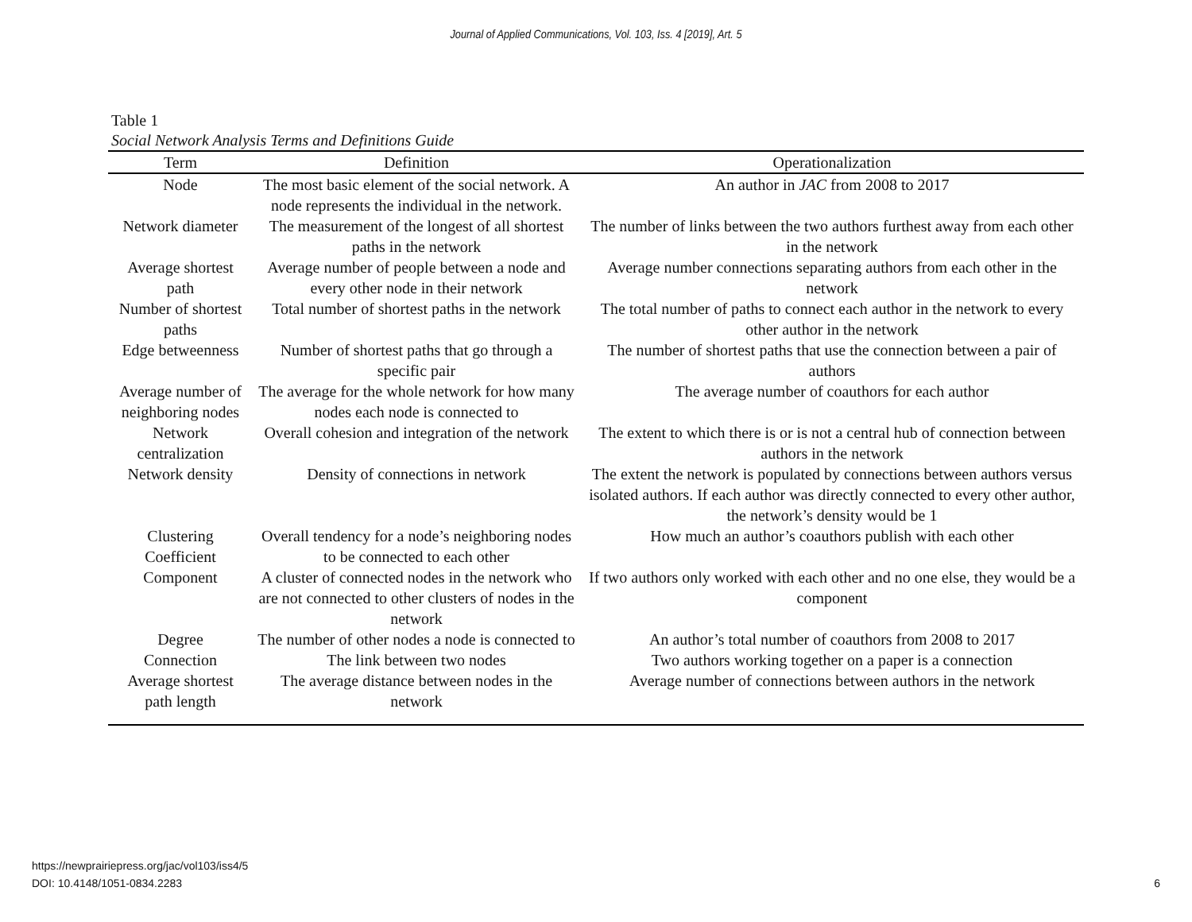Journal of Applied Communications, Vol. 103, Iss. 4 [2019], Art. 5
Table 1
Social Network Analysis Terms and Definitions Guide
| Term | Definition | Operationalization |
| --- | --- | --- |
| Node | The most basic element of the social network. A node represents the individual in the network. | An author in JAC from 2008 to 2017 |
| Network diameter | The measurement of the longest of all shortest paths in the network | The number of links between the two authors furthest away from each other in the network |
| Average shortest path | Average number of people between a node and every other node in their network | Average number connections separating authors from each other in the network |
| Number of shortest paths | Total number of shortest paths in the network | The total number of paths to connect each author in the network to every other author in the network |
| Edge betweenness | Number of shortest paths that go through a specific pair | The number of shortest paths that use the connection between a pair of authors |
| Average number of neighboring nodes | The average for the whole network for how many nodes each node is connected to | The average number of coauthors for each author |
| Network centralization | Overall cohesion and integration of the network | The extent to which there is or is not a central hub of connection between authors in the network |
| Network density | Density of connections in network | The extent the network is populated by connections between authors versus isolated authors. If each author was directly connected to every other author, the network’s density would be 1 |
| Clustering Coefficient | Overall tendency for a node’s neighboring nodes to be connected to each other | How much an author’s coauthors publish with each other |
| Component | A cluster of connected nodes in the network who are not connected to other clusters of nodes in the network | If two authors only worked with each other and no one else, they would be a component |
| Degree | The number of other nodes a node is connected to | An author’s total number of coauthors from 2008 to 2017 |
| Connection | The link between two nodes | Two authors working together on a paper is a connection |
| Average shortest path length | The average distance between nodes in the network | Average number of connections between authors in the network |
6 https://newprairiepress.org/jac/vol103/iss4/5
DOI: 10.4148/1051-0834.2283